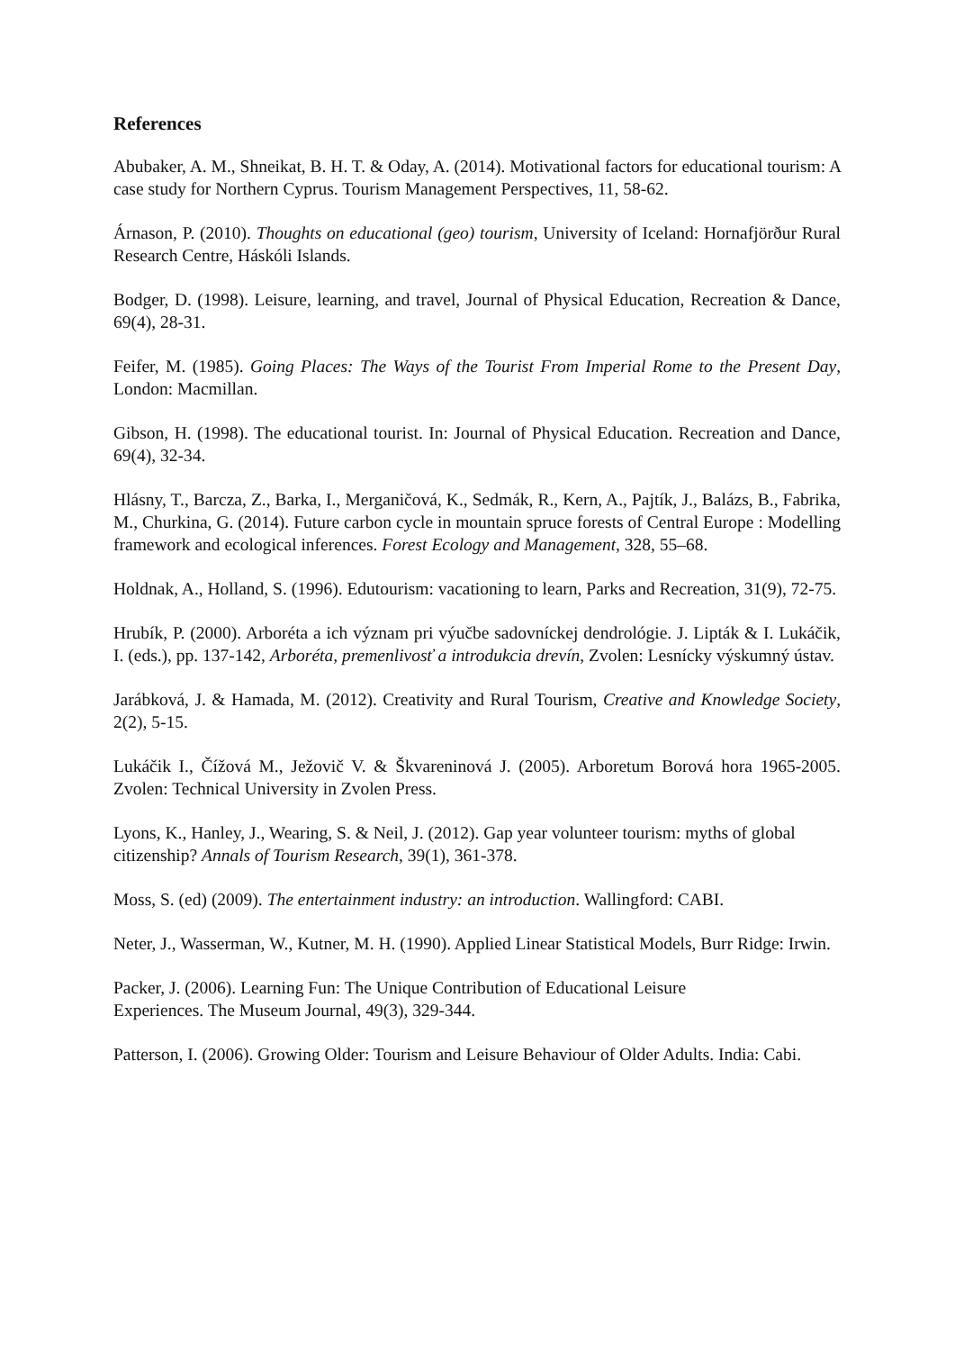References
Abubaker, A. M., Shneikat, B. H. T. & Oday, A. (2014). Motivational factors for educational tourism: A case study for Northern Cyprus. Tourism Management Perspectives, 11, 58-62.
Árnason, P. (2010). Thoughts on educational (geo) tourism, University of Iceland: Hornafjörður Rural Research Centre, Háskóli Islands.
Bodger, D. (1998). Leisure, learning, and travel, Journal of Physical Education, Recreation & Dance, 69(4), 28-31.
Feifer, M. (1985). Going Places: The Ways of the Tourist From Imperial Rome to the Present Day, London: Macmillan.
Gibson, H. (1998). The educational tourist. In: Journal of Physical Education. Recreation and Dance, 69(4), 32-34.
Hlásny, T., Barcza, Z., Barka, I., Merganičová, K., Sedmák, R., Kern, A., Pajtík, J., Balázs, B., Fabrika, M., Churkina, G. (2014). Future carbon cycle in mountain spruce forests of Central Europe : Modelling framework and ecological inferences. Forest Ecology and Management, 328, 55–68.
Holdnak, A., Holland, S. (1996). Edutourism: vacationing to learn, Parks and Recreation, 31(9), 72-75.
Hrubík, P. (2000). Arboréta a ich význam pri výučbe sadovníckej dendrológie. J. Lipták & I. Lukáčik, I. (eds.), pp. 137-142, Arboréta, premenlivosť a introdukcia drevín, Zvolen: Lesnícky výskumný ústav.
Jarábková, J. & Hamada, M. (2012). Creativity and Rural Tourism, Creative and Knowledge Society, 2(2), 5-15.
Lukáčik I., Čížová M., Ježovič V. & Škvareninová J. (2005). Arboretum Borová hora 1965-2005. Zvolen: Technical University in Zvolen Press.
Lyons, K., Hanley, J., Wearing, S. & Neil, J. (2012). Gap year volunteer tourism: myths of global citizenship? Annals of Tourism Research, 39(1), 361-378.
Moss, S. (ed) (2009). The entertainment industry: an introduction. Wallingford: CABI.
Neter, J., Wasserman, W., Kutner, M. H. (1990). Applied Linear Statistical Models, Burr Ridge: Irwin.
Packer, J. (2006). Learning Fun: The Unique Contribution of Educational Leisure
Experiences. The Museum Journal, 49(3), 329-344.
Patterson, I. (2006). Growing Older: Tourism and Leisure Behaviour of Older Adults. India: Cabi.